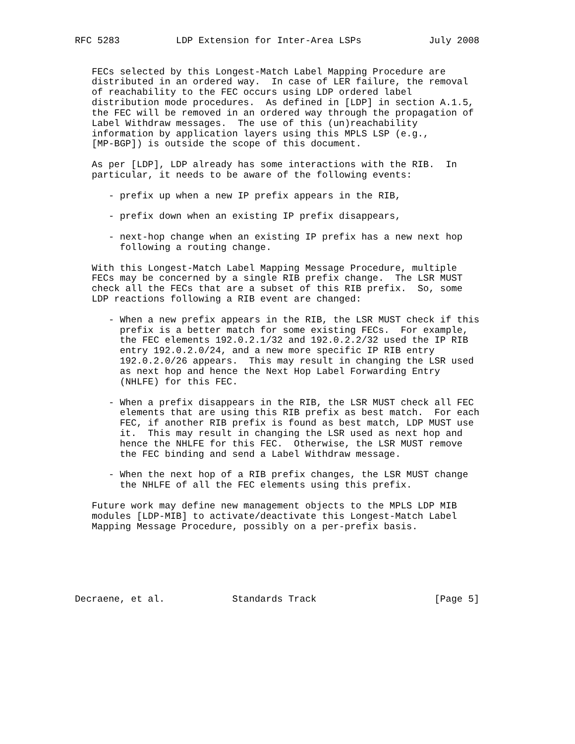RFC 5283          LDP Extension for Inter-Area LSPs            July 2008


   FECs selected by this Longest-Match Label Mapping Procedure are
   distributed in an ordered way.  In case of LER failure, the removal
   of reachability to the FEC occurs using LDP ordered label
   distribution mode procedures.  As defined in [LDP] in section A.1.5,
   the FEC will be removed in an ordered way through the propagation of
   Label Withdraw messages.  The use of this (un)reachability
   information by application layers using this MPLS LSP (e.g.,
   [MP-BGP]) is outside the scope of this document.

   As per [LDP], LDP already has some interactions with the RIB.  In
   particular, it needs to be aware of the following events:

      - prefix up when a new IP prefix appears in the RIB,

      - prefix down when an existing IP prefix disappears,

      - next-hop change when an existing IP prefix has a new next hop
        following a routing change.

   With this Longest-Match Label Mapping Message Procedure, multiple
   FECs may be concerned by a single RIB prefix change.  The LSR MUST
   check all the FECs that are a subset of this RIB prefix.  So, some
   LDP reactions following a RIB event are changed:

      - When a new prefix appears in the RIB, the LSR MUST check if this
        prefix is a better match for some existing FECs.  For example,
        the FEC elements 192.0.2.1/32 and 192.0.2.2/32 used the IP RIB
        entry 192.0.2.0/24, and a new more specific IP RIB entry
        192.0.2.0/26 appears.  This may result in changing the LSR used
        as next hop and hence the Next Hop Label Forwarding Entry
        (NHLFE) for this FEC.

      - When a prefix disappears in the RIB, the LSR MUST check all FEC
        elements that are using this RIB prefix as best match.  For each
        FEC, if another RIB prefix is found as best match, LDP MUST use
        it.  This may result in changing the LSR used as next hop and
        hence the NHLFE for this FEC.  Otherwise, the LSR MUST remove
        the FEC binding and send a Label Withdraw message.

      - When the next hop of a RIB prefix changes, the LSR MUST change
        the NHLFE of all the FEC elements using this prefix.

   Future work may define new management objects to the MPLS LDP MIB
   modules [LDP-MIB] to activate/deactivate this Longest-Match Label
   Mapping Message Procedure, possibly on a per-prefix basis.






Decraene, et al.            Standards Track                     [Page 5]